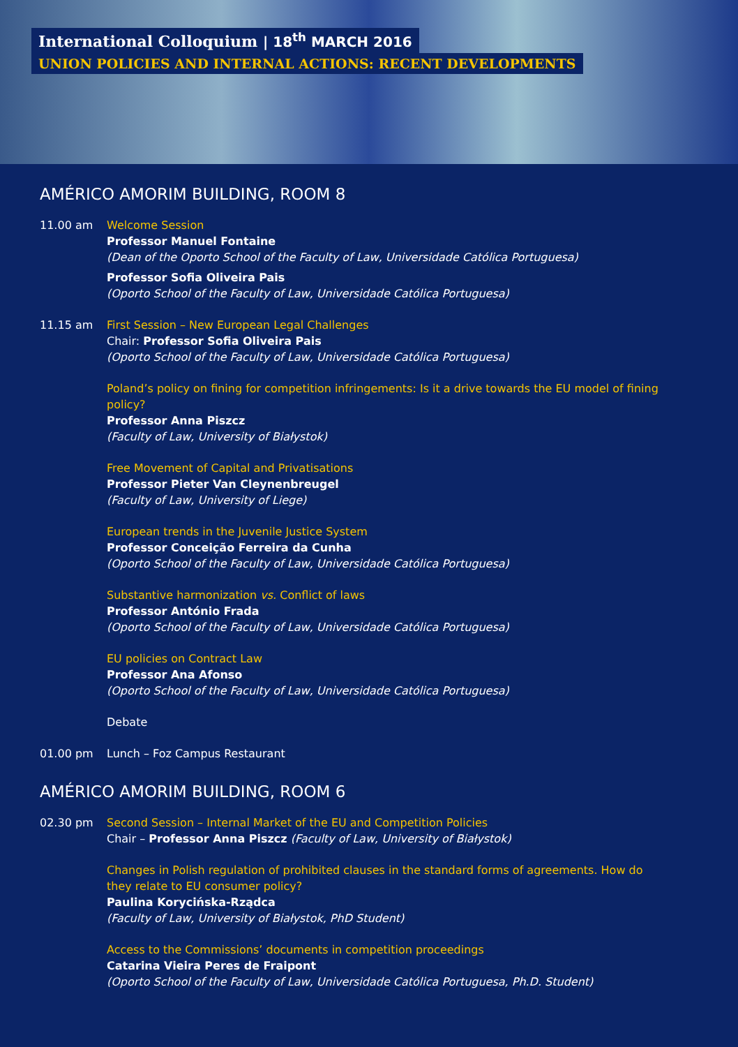International Colloquium | 18<sup>th</sup> MARCH 2016
UNION POLICIES AND INTERNAL ACTIONS: RECENT DEVELOPMENTS
AMÉRICO AMORIM BUILDING, ROOM 8
11.00 am Welcome Session
Professor Manuel Fontaine
(Dean of the Oporto School of the Faculty of Law, Universidade Católica Portuguesa)
Professor Sofia Oliveira Pais
(Oporto School of the Faculty of Law, Universidade Católica Portuguesa)
11.15 am First Session – New European Legal Challenges
Chair: Professor Sofia Oliveira Pais
(Oporto School of the Faculty of Law, Universidade Católica Portuguesa)
Poland’s policy on fining for competition infringements: Is it a drive towards the EU model of fining policy?
Professor Anna Piszcz
(Faculty of Law, University of Białystok)
Free Movement of Capital and Privatisations
Professor Pieter Van Cleynenbreugel
(Faculty of Law, University of Liege)
European trends in the Juvenile Justice System
Professor Conceição Ferreira da Cunha
(Oporto School of the Faculty of Law, Universidade Católica Portuguesa)
Substantive harmonization vs. Conflict of laws
Professor António Frada
(Oporto School of the Faculty of Law, Universidade Católica Portuguesa)
EU policies on Contract Law
Professor Ana Afonso
(Oporto School of the Faculty of Law, Universidade Católica Portuguesa)
Debate
01.00 pm Lunch – Foz Campus Restaurant
AMÉRICO AMORIM BUILDING, ROOM 6
02.30 pm Second Session – Internal Market of the EU and Competition Policies
Chair – Professor Anna Piszcz (Faculty of Law, University of Białystok)
Changes in Polish regulation of prohibited clauses in the standard forms of agreements. How do they relate to EU consumer policy?
Paulina Korycińska-Rządca
(Faculty of Law, University of Białystok, PhD Student)
Access to the Commissions’ documents in competition proceedings
Catarina Vieira Peres de Fraipont
(Oporto School of the Faculty of Law, Universidade Católica Portuguesa, Ph.D. Student)